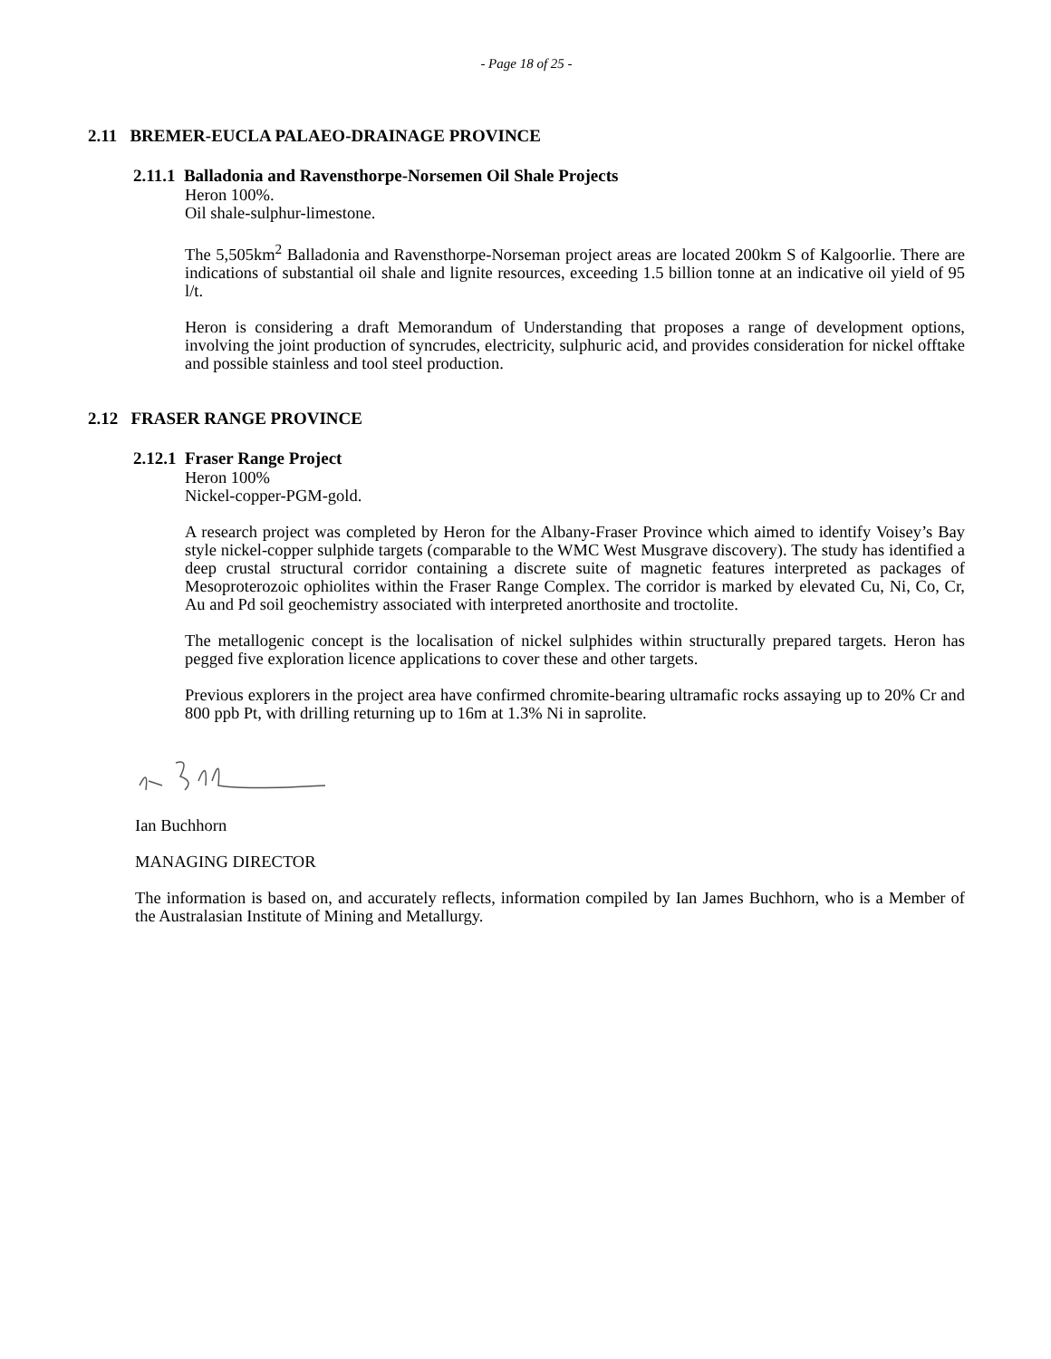- Page 18 of 25 -
2.11 BREMER-EUCLA PALAEO-DRAINAGE PROVINCE
2.11.1 Balladonia and Ravensthorpe-Norsemen Oil Shale Projects
Heron 100%.
Oil shale-sulphur-limestone.
The 5,505km<sup>2</sup> Balladonia and Ravensthorpe-Norseman project areas are located 200km S of Kalgoorlie. There are indications of substantial oil shale and lignite resources, exceeding 1.5 billion tonne at an indicative oil yield of 95 l/t.
Heron is considering a draft Memorandum of Understanding that proposes a range of development options, involving the joint production of syncrudes, electricity, sulphuric acid, and provides consideration for nickel offtake and possible stainless and tool steel production.
2.12 FRASER RANGE PROVINCE
2.12.1 Fraser Range Project
Heron 100%
Nickel-copper-PGM-gold.
A research project was completed by Heron for the Albany-Fraser Province which aimed to identify Voisey’s Bay style nickel-copper sulphide targets (comparable to the WMC West Musgrave discovery). The study has identified a deep crustal structural corridor containing a discrete suite of magnetic features interpreted as packages of Mesoproterozoic ophiolites within the Fraser Range Complex. The corridor is marked by elevated Cu, Ni, Co, Cr, Au and Pd soil geochemistry associated with interpreted anorthosite and troctolite.
The metallogenic concept is the localisation of nickel sulphides within structurally prepared targets. Heron has pegged five exploration licence applications to cover these and other targets.
Previous explorers in the project area have confirmed chromite-bearing ultramafic rocks assaying up to 20% Cr and 800 ppb Pt, with drilling returning up to 16m at 1.3% Ni in saprolite.
Ian Buchhorn
MANAGING DIRECTOR
The information is based on, and accurately reflects, information compiled by Ian James Buchhorn, who is a Member of the Australasian Institute of Mining and Metallurgy.